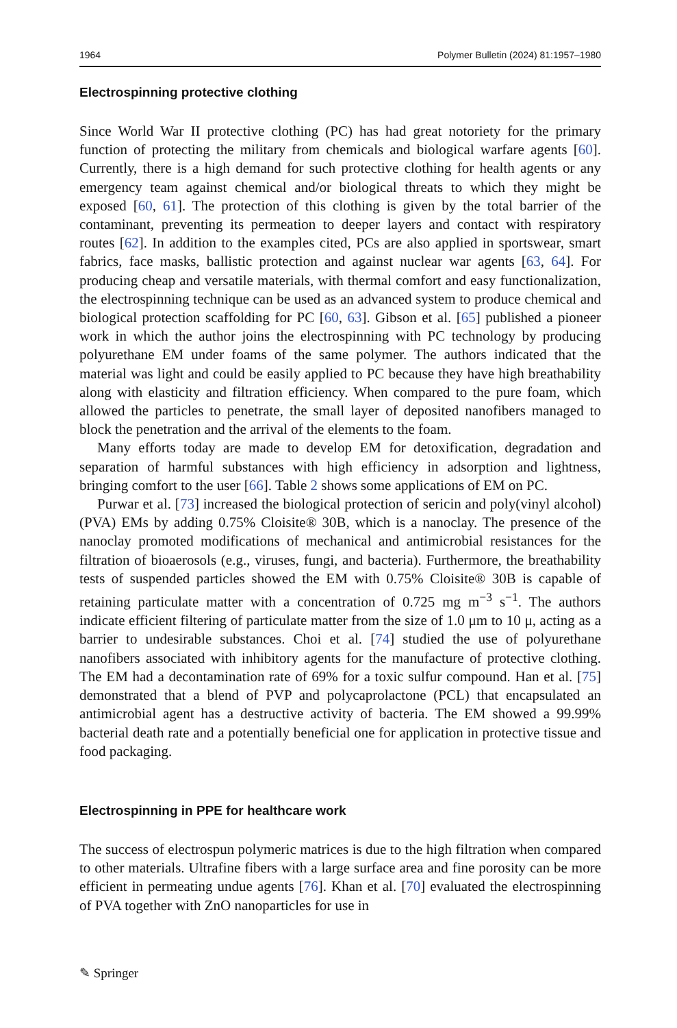1964 Polymer Bulletin (2024) 81:1957–1980
Electrospinning protective clothing
Since World War II protective clothing (PC) has had great notoriety for the primary function of protecting the military from chemicals and biological warfare agents [60]. Currently, there is a high demand for such protective clothing for health agents or any emergency team against chemical and/or biological threats to which they might be exposed [60, 61]. The protection of this clothing is given by the total barrier of the contaminant, preventing its permeation to deeper layers and contact with respiratory routes [62]. In addition to the examples cited, PCs are also applied in sportswear, smart fabrics, face masks, ballistic protection and against nuclear war agents [63, 64]. For producing cheap and versatile materials, with thermal comfort and easy functionalization, the electrospinning technique can be used as an advanced system to produce chemical and biological protection scaffolding for PC [60, 63]. Gibson et al. [65] published a pioneer work in which the author joins the electrospinning with PC technology by producing polyurethane EM under foams of the same polymer. The authors indicated that the material was light and could be easily applied to PC because they have high breathability along with elasticity and filtration efficiency. When compared to the pure foam, which allowed the particles to penetrate, the small layer of deposited nanofibers managed to block the penetration and the arrival of the elements to the foam.
Many efforts today are made to develop EM for detoxification, degradation and separation of harmful substances with high efficiency in adsorption and lightness, bringing comfort to the user [66]. Table 2 shows some applications of EM on PC.
Purwar et al. [73] increased the biological protection of sericin and poly(vinyl alcohol) (PVA) EMs by adding 0.75% Cloisite® 30B, which is a nanoclay. The presence of the nanoclay promoted modifications of mechanical and antimicrobial resistances for the filtration of bioaerosols (e.g., viruses, fungi, and bacteria). Furthermore, the breathability tests of suspended particles showed the EM with 0.75% Cloisite® 30B is capable of retaining particulate matter with a concentration of 0.725 mg m<sup>−3</sup> s<sup>−1</sup>. The authors indicate efficient filtering of particulate matter from the size of 1.0 μm to 10 μ, acting as a barrier to undesirable substances. Choi et al. [74] studied the use of polyurethane nanofibers associated with inhibitory agents for the manufacture of protective clothing. The EM had a decontamination rate of 69% for a toxic sulfur compound. Han et al. [75] demonstrated that a blend of PVP and polycaprolactone (PCL) that encapsulated an antimicrobial agent has a destructive activity of bacteria. The EM showed a 99.99% bacterial death rate and a potentially beneficial one for application in protective tissue and food packaging.
Electrospinning in PPE for healthcare work
The success of electrospun polymeric matrices is due to the high filtration when compared to other materials. Ultrafine fibers with a large surface area and fine porosity can be more efficient in permeating undue agents [76]. Khan et al. [70] evaluated the electrospinning of PVA together with ZnO nanoparticles for use in
✎ Springer